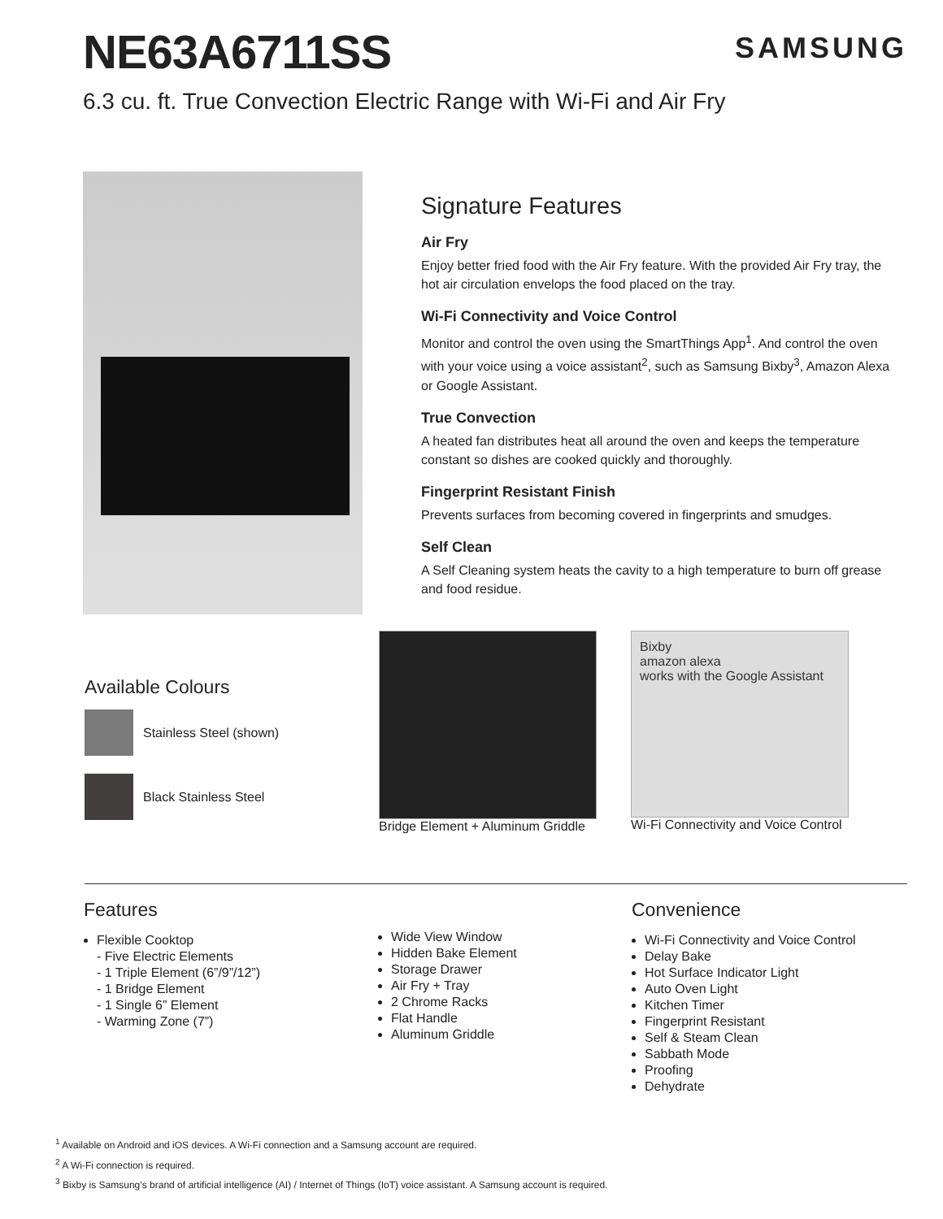NE63A6711SS
SAMSUNG
6.3 cu. ft. True Convection Electric Range with Wi-Fi and Air Fry
Signature Features
Air Fry
Enjoy better fried food with the Air Fry feature. With the provided Air Fry tray, the hot air circulation envelops the food placed on the tray.
Wi-Fi Connectivity and Voice Control
Monitor and control the oven using the SmartThings App<sup>1</sup>. And control the oven with your voice using a voice assistant<sup>2</sup>, such as Samsung Bixby<sup>3</sup>, Amazon Alexa or Google Assistant.
True Convection
A heated fan distributes heat all around the oven and keeps the temperature constant so dishes are cooked quickly and thoroughly.
Fingerprint Resistant Finish
Prevents surfaces from becoming covered in fingerprints and smudges.
Self Clean
A Self Cleaning system heats the cavity to a high temperature to burn off grease and food residue.
Available Colours
Stainless Steel (shown)
Black Stainless Steel
Bridge Element + Aluminum Griddle
Bixby
amazon alexa
works with the Google Assistant
Wi-Fi Connectivity and Voice Control
Features
Flexible Cooktop
- Five Electric Elements
- 1 Triple Element (6”/9”/12”)
- 1 Bridge Element
- 1 Single 6” Element
- Warming Zone (7”)
Wide View Window
Hidden Bake Element
Storage Drawer
Air Fry + Tray
2 Chrome Racks
Flat Handle
Aluminum Griddle
Convenience
Wi-Fi Connectivity and Voice Control
Delay Bake
Hot Surface Indicator Light
Auto Oven Light
Kitchen Timer
Fingerprint Resistant
Self & Steam Clean
Sabbath Mode
Proofing
Dehydrate
<sup>1</sup> Available on Android and iOS devices. A Wi-Fi connection and a Samsung account are required.
<sup>2</sup> A Wi-Fi connection is required.
<sup>3</sup> Bixby is Samsung’s brand of artificial intelligence (AI) / Internet of Things (IoT) voice assistant. A Samsung account is required.